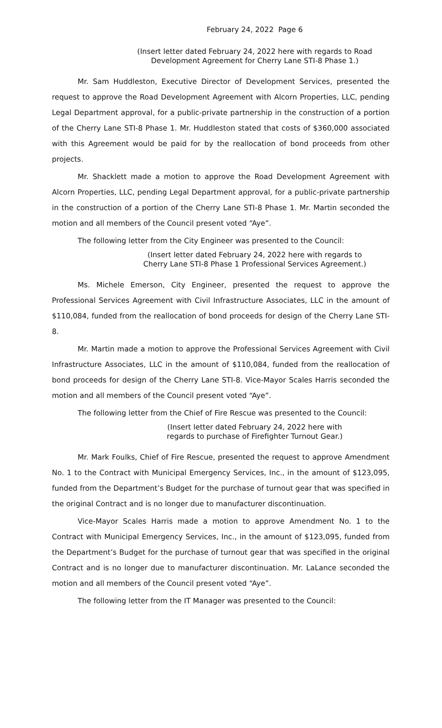February 24, 2022 Page 6
(Insert letter dated February 24, 2022 here with regards to Road
Development Agreement for Cherry Lane STI-8 Phase 1.)
Mr. Sam Huddleston, Executive Director of Development Services, presented the request to approve the Road Development Agreement with Alcorn Properties, LLC, pending Legal Department approval, for a public-private partnership in the construction of a portion of the Cherry Lane STI-8 Phase 1. Mr. Huddleston stated that costs of $360,000 associated with this Agreement would be paid for by the reallocation of bond proceeds from other projects.
Mr. Shacklett made a motion to approve the Road Development Agreement with Alcorn Properties, LLC, pending Legal Department approval, for a public-private partnership in the construction of a portion of the Cherry Lane STI-8 Phase 1. Mr. Martin seconded the motion and all members of the Council present voted “Aye”.
The following letter from the City Engineer was presented to the Council:
(Insert letter dated February 24, 2022 here with regards to
Cherry Lane STI-8 Phase 1 Professional Services Agreement.)
Ms. Michele Emerson, City Engineer, presented the request to approve the Professional Services Agreement with Civil Infrastructure Associates, LLC in the amount of $110,084, funded from the reallocation of bond proceeds for design of the Cherry Lane STI-8.
Mr. Martin made a motion to approve the Professional Services Agreement with Civil Infrastructure Associates, LLC in the amount of $110,084, funded from the reallocation of bond proceeds for design of the Cherry Lane STI-8. Vice-Mayor Scales Harris seconded the motion and all members of the Council present voted “Aye”.
The following letter from the Chief of Fire Rescue was presented to the Council:
(Insert letter dated February 24, 2022 here with
regards to purchase of Firefighter Turnout Gear.)
Mr. Mark Foulks, Chief of Fire Rescue, presented the request to approve Amendment No. 1 to the Contract with Municipal Emergency Services, Inc., in the amount of $123,095, funded from the Department’s Budget for the purchase of turnout gear that was specified in the original Contract and is no longer due to manufacturer discontinuation.
Vice-Mayor Scales Harris made a motion to approve Amendment No. 1 to the Contract with Municipal Emergency Services, Inc., in the amount of $123,095, funded from the Department’s Budget for the purchase of turnout gear that was specified in the original Contract and is no longer due to manufacturer discontinuation. Mr. LaLance seconded the motion and all members of the Council present voted “Aye”.
The following letter from the IT Manager was presented to the Council: